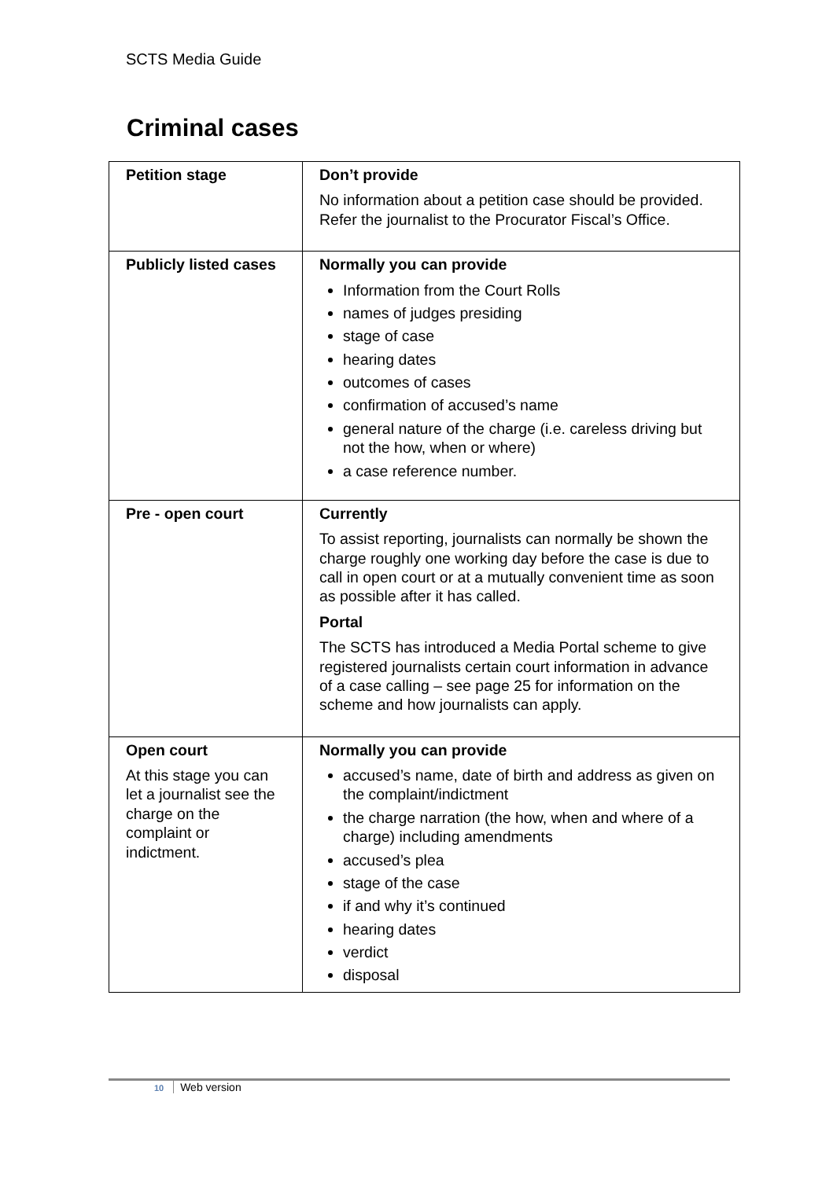SCTS Media Guide
Criminal cases
| Petition stage | Don’t provide No information about a petition case should be provided. Refer the journalist to the Procurator Fiscal’s Office. |
| Publicly listed cases | Normally you can provide Information from the Court Rolls names of judges presiding stage of case hearing dates outcomes of cases confirmation of accused’s name general nature of the charge (i.e. careless driving but not the how, when or where) a case reference number. |
| Pre - open court | Currently To assist reporting, journalists can normally be shown the charge roughly one working day before the case is due to call in open court or at a mutually convenient time as soon as possible after it has called. Portal The SCTS has introduced a Media Portal scheme to give registered journalists certain court information in advance of a case calling – see page 25 for information on the scheme and how journalists can apply. |
| Open court At this stage you can let a journalist see the charge on the complaint or indictment. | Normally you can provide accused’s name, date of birth and address as given on the complaint/indictment the charge narration (the how, when and where of a charge) including amendments accused’s plea stage of the case if and why it’s continued hearing dates verdict disposal |
10 Web version